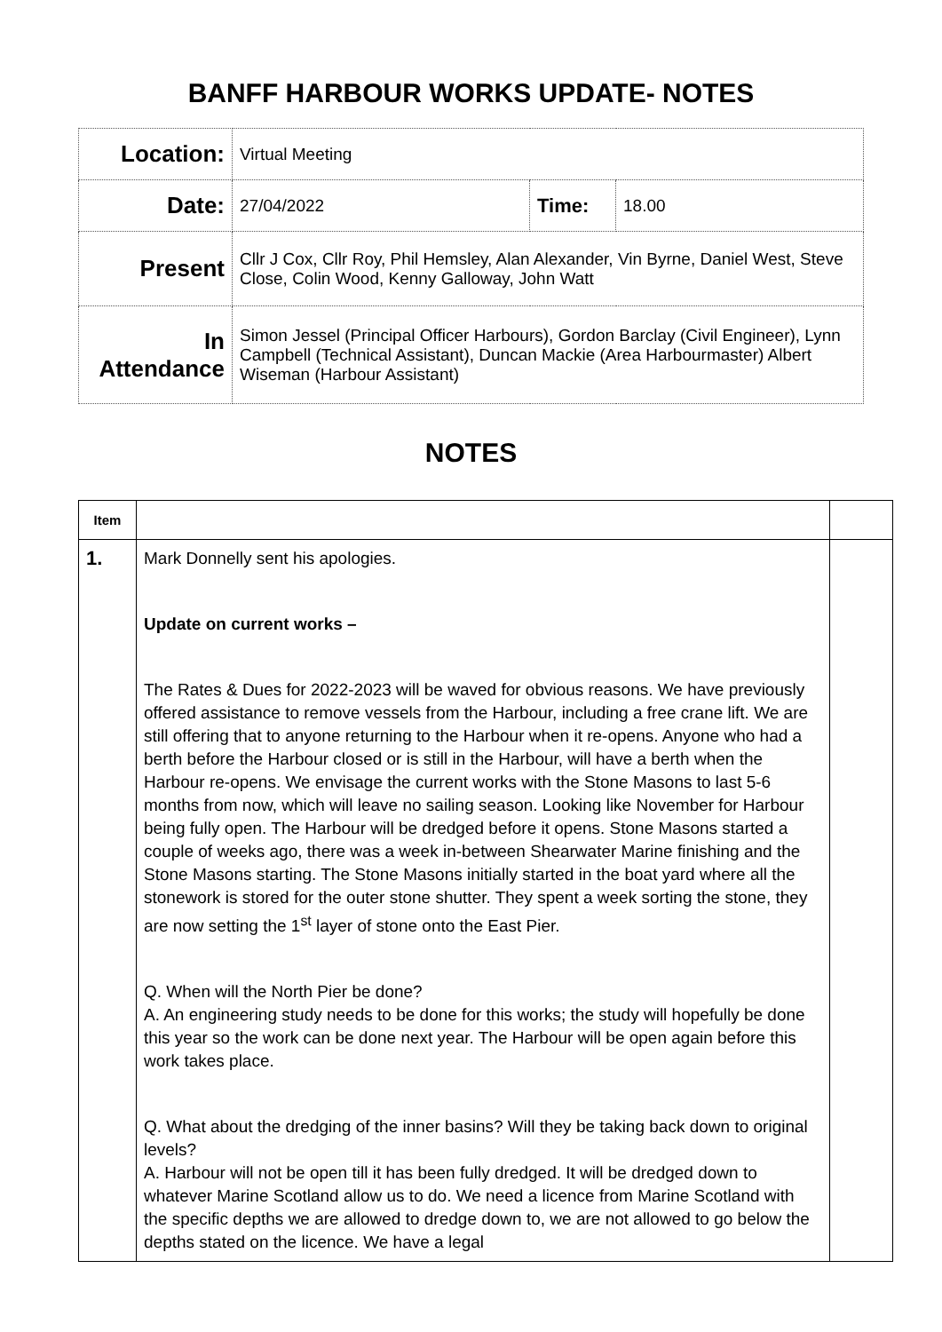BANFF HARBOUR WORKS UPDATE- NOTES
| Location: | Virtual Meeting | | |
| Date: | 27/04/2022 | Time : | 18.00 |
| Present | Cllr J Cox, Cllr Roy, Phil Hemsley, Alan Alexander, Vin Byrne, Daniel West, Steve Close, Colin Wood, Kenny Galloway, John Watt | | |
| In Attendance | Simon Jessel (Principal Officer Harbours), Gordon Barclay (Civil Engineer), Lynn Campbell (Technical Assistant), Duncan Mackie (Area Harbourmaster) Albert Wiseman (Harbour Assistant) | | |
NOTES
| Item | | |
| 1. | Mark Donnelly sent his apologies. Update on current works – The Rates & Dues for 2022-2023 will be waved for obvious reasons. We have previously offered assistance to remove vessels from the Harbour, including a free crane lift. We are still offering that to anyone returning to the Harbour when it re-opens. Anyone who had a berth before the Harbour closed or is still in the Harbour, will have a berth when the Harbour re-opens. We envisage the current works with the Stone Masons to last 5-6 months from now, which will leave no sailing season. Looking like November for Harbour being fully open. The Harbour will be dredged before it opens. Stone Masons started a couple of weeks ago, there was a week in-between Shearwater Marine finishing and the Stone Masons starting. The Stone Masons initially started in the boat yard where all the stonework is stored for the outer stone shutter. They spent a week sorting the stone, they are now setting the 1<sup>st</sup> layer of stone onto the East Pier. Q. When will the North Pier be done? A. An engineering study needs to be done for this works; the study will hopefully be done this year so the work can be done next year. The Harbour will be open again before this work takes place. Q. What about the dredging of the inner basins? Will they be taking back down to original levels? A. Harbour will not be open till it has been fully dredged. It will be dredged down to whatever Marine Scotland allow us to do. We need a licence from Marine Scotland with the specific depths we are allowed to dredge down to, we are not allowed to go below the depths stated on the licence. We have a legal | |